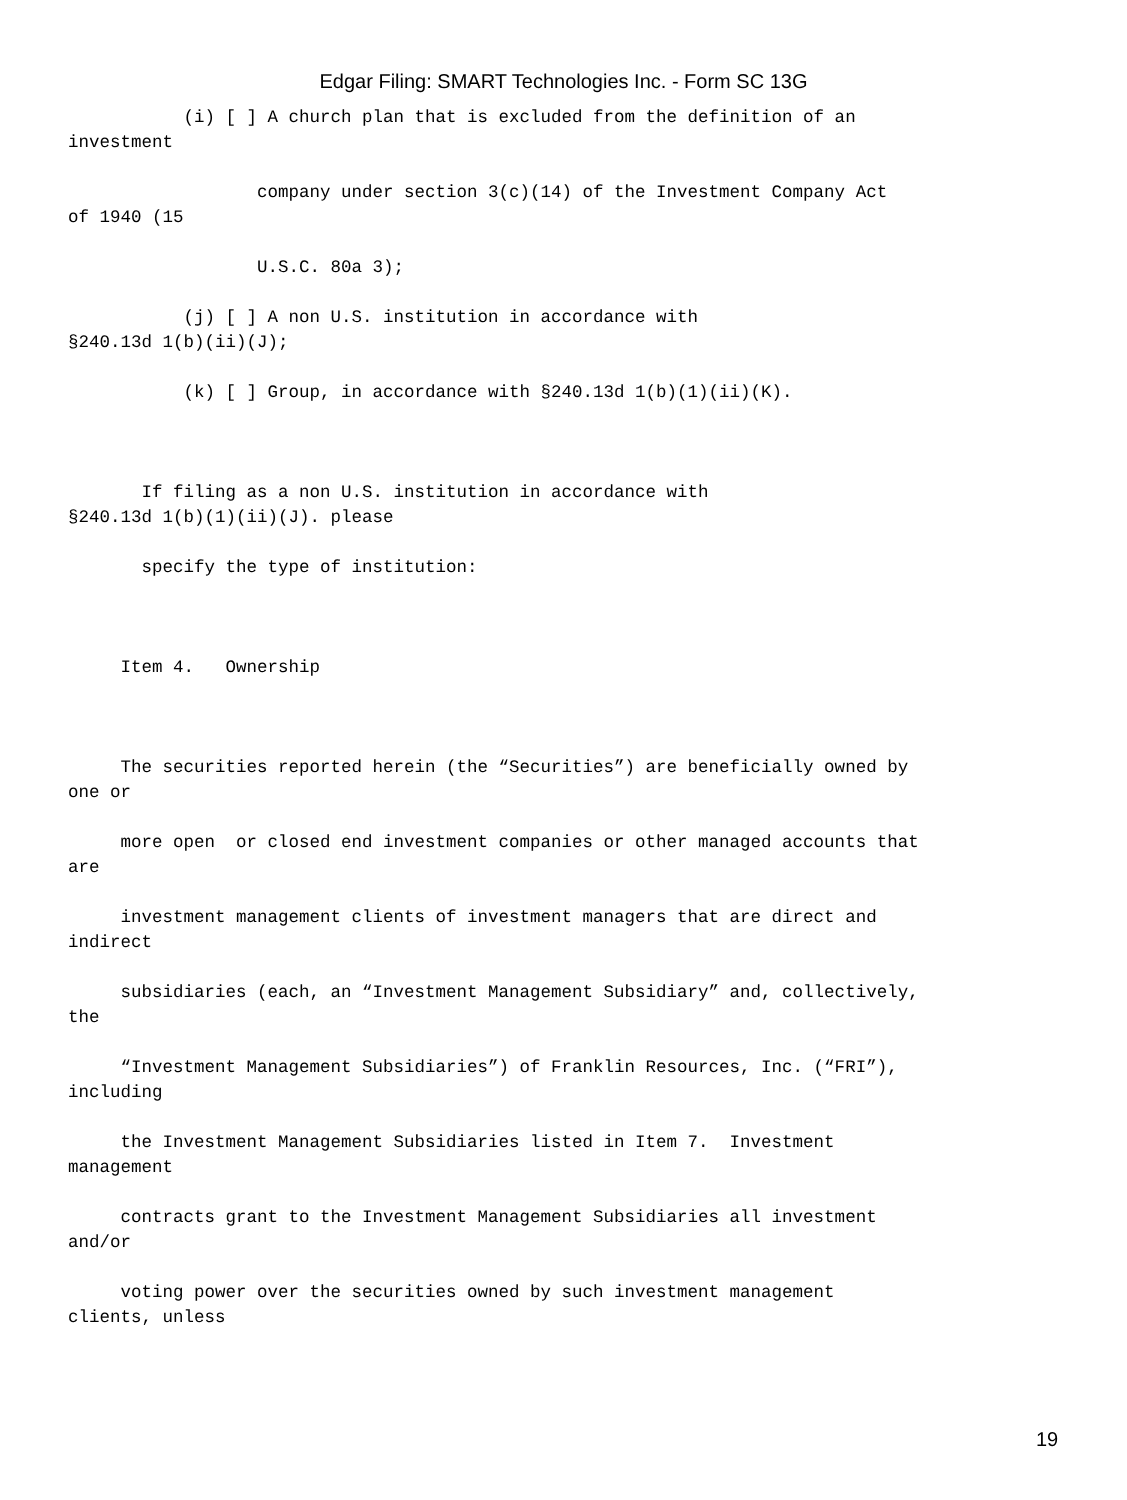Edgar Filing: SMART Technologies Inc. - Form SC 13G
           (i) [ ] A church plan that is excluded from the definition of an
investment

                  company under section 3(c)(14) of the Investment Company Act
of 1940 (15

                  U.S.C. 80a 3);

           (j) [ ] A non U.S. institution in accordance with
§240.13d 1(b)(ii)(J);

           (k) [ ] Group, in accordance with §240.13d 1(b)(1)(ii)(K).



       If filing as a non U.S. institution in accordance with
§240.13d 1(b)(1)(ii)(J). please

       specify the type of institution:



     Item 4.   Ownership



     The securities reported herein (the “Securities”) are beneficially owned by
one or

     more open  or closed end investment companies or other managed accounts that
are

     investment management clients of investment managers that are direct and
indirect

     subsidiaries (each, an “Investment Management Subsidiary” and, collectively,
the

     “Investment Management Subsidiaries”) of Franklin Resources, Inc. (“FRI”),
including

     the Investment Management Subsidiaries listed in Item 7.  Investment
management

     contracts grant to the Investment Management Subsidiaries all investment
and/or

     voting power over the securities owned by such investment management
clients, unless
19